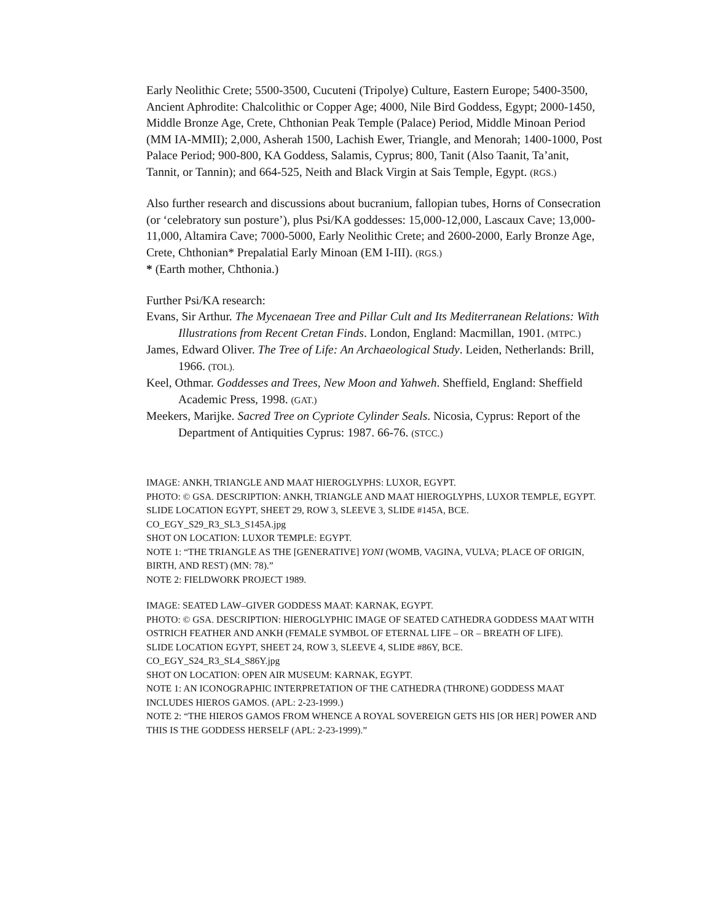Early Neolithic Crete; 5500-3500, Cucuteni (Tripolye) Culture, Eastern Europe; 5400-3500, Ancient Aphrodite: Chalcolithic or Copper Age; 4000, Nile Bird Goddess, Egypt; 2000-1450, Middle Bronze Age, Crete, Chthonian Peak Temple (Palace) Period, Middle Minoan Period (MM IA-MMII); 2,000, Asherah 1500, Lachish Ewer, Triangle, and Menorah; 1400-1000, Post Palace Period; 900-800, KA Goddess, Salamis, Cyprus; 800, Tanit (Also Taanit, Ta’anit, Tannit, or Tannin); and 664-525, Neith and Black Virgin at Sais Temple, Egypt. (RGS.)
Also further research and discussions about bucranium, fallopian tubes, Horns of Consecration (or ‘celebratory sun posture’), plus Psi/KA goddesses: 15,000-12,000, Lascaux Cave; 13,000-11,000, Altamira Cave; 7000-5000, Early Neolithic Crete; and 2600-2000, Early Bronze Age, Crete, Chthonian* Prepalatial Early Minoan (EM I-III). (RGS.)
* (Earth mother, Chthonia.)
Further Psi/KA research:
Evans, Sir Arthur. The Mycenaean Tree and Pillar Cult and Its Mediterranean Relations: With Illustrations from Recent Cretan Finds. London, England: Macmillan, 1901. (MTPC.)
James, Edward Oliver. The Tree of Life: An Archaeological Study. Leiden, Netherlands: Brill, 1966. (TOL).
Keel, Othmar. Goddesses and Trees, New Moon and Yahweh. Sheffield, England: Sheffield Academic Press, 1998. (GAT.)
Meekers, Marijke. Sacred Tree on Cypriote Cylinder Seals. Nicosia, Cyprus: Report of the Department of Antiquities Cyprus: 1987. 66-76. (STCC.)
IMAGE: ANKH, TRIANGLE AND MAAT HIEROGLYPHS: LUXOR, EGYPT.
PHOTO: © GSA. DESCRIPTION: ANKH, TRIANGLE AND MAAT HIEROGLYPHS, LUXOR TEMPLE, EGYPT.
SLIDE LOCATION EGYPT, SHEET 29, ROW 3, SLEEVE 3, SLIDE #145A, BCE.
CO_EGY_S29_R3_SL3_S145A.jpg
SHOT ON LOCATION: LUXOR TEMPLE: EGYPT.
NOTE 1: “THE TRIANGLE AS THE [GENERATIVE] YONI (WOMB, VAGINA, VULVA; PLACE OF ORIGIN, BIRTH, AND REST) (MN: 78).”
NOTE 2: FIELDWORK PROJECT 1989.
IMAGE: SEATED LAW–GIVER GODDESS MAAT: KARNAK, EGYPT.
PHOTO: © GSA. DESCRIPTION: HIEROGLYPHIC IMAGE OF SEATED CATHEDRA GODDESS MAAT WITH OSTRICH FEATHER AND ANKH (FEMALE SYMBOL OF ETERNAL LIFE – OR – BREATH OF LIFE).
SLIDE LOCATION EGYPT, SHEET 24, ROW 3, SLEEVE 4, SLIDE #86Y, BCE.
CO_EGY_S24_R3_SL4_S86Y.jpg
SHOT ON LOCATION: OPEN AIR MUSEUM: KARNAK, EGYPT.
NOTE 1: AN ICONOGRAPHIC INTERPRETATION OF THE CATHEDRA (THRONE) GODDESS MAAT INCLUDES HIEROS GAMOS. (APL: 2-23-1999.)
NOTE 2: “THE HIEROS GAMOS FROM WHENCE A ROYAL SOVEREIGN GETS HIS [OR HER] POWER AND THIS IS THE GODDESS HERSELF (APL: 2-23-1999).”